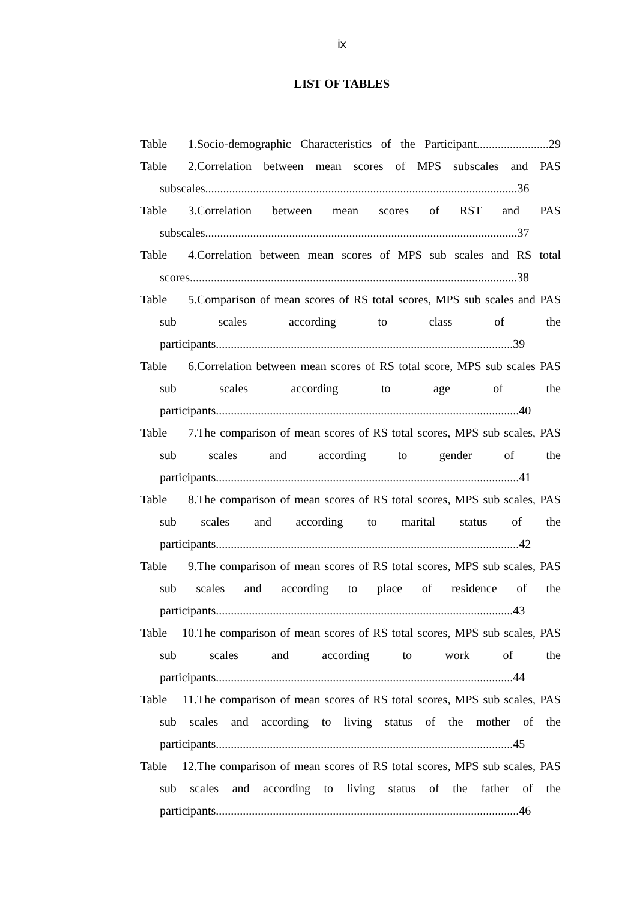ix
LIST OF TABLES
Table 1. Socio-demographic Characteristics of the Participant........................29
Table 2. Correlation between mean scores of MPS subscales and PAS subscales........................................................................................................36
Table 3. Correlation between mean scores of RST and PAS subscales........................................................................................................37
Table 4. Correlation between mean scores of MPS sub scales and RS total scores.............................................................................................................38
Table 5. Comparison of mean scores of RS total scores, MPS sub scales and PAS sub scales according to class of the participants...................................................................................................39
Table 6. Correlation between mean scores of RS total score, MPS sub scales PAS sub scales according to age of the participants.....................................................................................................40
Table 7. The comparison of mean scores of RS total scores, MPS sub scales, PAS sub scales and according to gender of the participants.....................................................................................................41
Table 8. The comparison of mean scores of RS total scores, MPS sub scales, PAS sub scales and according to marital status of the participants.....................................................................................................42
Table 9. The comparison of mean scores of RS total scores, MPS sub scales, PAS sub scales and according to place of residence of the participants...................................................................................................43
Table 10. The comparison of mean scores of RS total scores, MPS sub scales, PAS sub scales and according to work of the participants...................................................................................................44
Table 11. The comparison of mean scores of RS total scores, MPS sub scales, PAS sub scales and according to living status of the mother of the participants...................................................................................................45
Table 12. The comparison of mean scores of RS total scores, MPS sub scales, PAS sub scales and according to living status of the father of the participants.....................................................................................................46